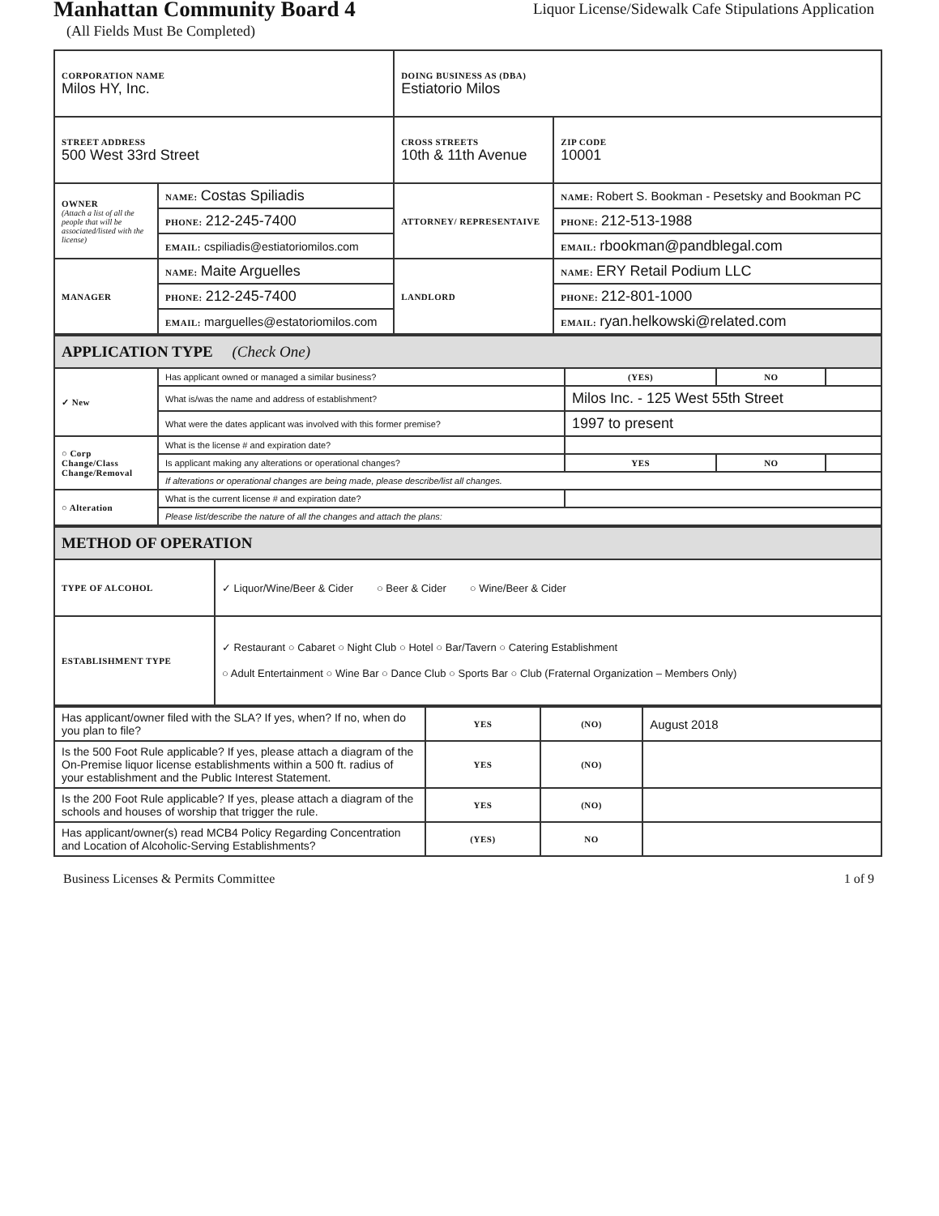Manhattan Community Board 4
Liquor License/Sidewalk Cafe Stipulations Application
(All Fields Must Be Completed)
| CORPORATION NAME Milos HY, Inc. | | DOING BUSINESS AS (DBA) Estiatorio Milos | | |
| STREET ADDRESS 500 West 33rd Street | | CROSS STREETS 10th & 11th Avenue | | ZIP CODE 10001 |
| OWNER (Attach a list of all the people that will be associated/listed with the license) | NAME: Costas Spiliadis | ATTORNEY/ REPRESENTAIVE | NAME: Robert S. Bookman - Pesetsky and Bookman PC | |
| | PHONE: 212-245-7400 | | PHONE: 212-513-1988 | |
| | EMAIL: cspiliadis@estiatoriomilos.com | | EMAIL: rbookman@pandblegal.com | |
| MANAGER | NAME: Maite Arguelles | LANDLORD | NAME: ERY Retail Podium LLC | |
| | PHONE: 212-245-7400 | | PHONE: 212-801-1000 | |
| | EMAIL: marguelles@estatoriomilos.com | | EMAIL: ryan.helkowski@related.com | |
| APPLICATION TYPE (Check One) | | | | |
| ✓ New | Has applicant owned or managed a similar business? | (YES) | NO | |
| | What is/was the name and address of establishment? | Milos Inc. - 125 West 55th Street | | |
| | What were the dates applicant was involved with this former premise? | 1997 to present | | |
| ○ Corp Change/Class Change/Removal | What is the license # and expiration date? | | | |
| | Is applicant making any alterations or operational changes? | YES | NO | |
| | If alterations or operational changes are being made, please describe/list all changes. | | | |
| ○ Alteration | What is the current license # and expiration date? | | | |
| | Please list/describe the nature of all the changes and attach the plans: | | | |
| METHOD OF OPERATION | |
| TYPE OF ALCOHOL | ✓ Liquor/Wine/Beer & Cider ○ Beer & Cider ○ Wine/Beer & Cider |
| ESTABLISHMENT TYPE | ✓ Restaurant ○ Cabaret ○ Night Club ○ Hotel ○ Bar/Tavern ○ Catering Establishment ○ Adult Entertainment ○ Wine Bar ○ Dance Club ○ Sports Bar ○ Club (Fraternal Organization – Members Only) |
| Has applicant/owner filed with the SLA? If yes, when? If no, when do you plan to file? | YES | (NO) | August 2018 |
| Is the 500 Foot Rule applicable? If yes, please attach a diagram of the On-Premise liquor license establishments within a 500 ft. radius of your establishment and the Public Interest Statement. | YES | (NO) | |
| Is the 200 Foot Rule applicable? If yes, please attach a diagram of the schools and houses of worship that trigger the rule. | YES | (NO) | |
| Has applicant/owner(s) read MCB4 Policy Regarding Concentration and Location of Alcoholic-Serving Establishments? | (YES) | NO | |
Business Licenses & Permits Committee 1 of 9